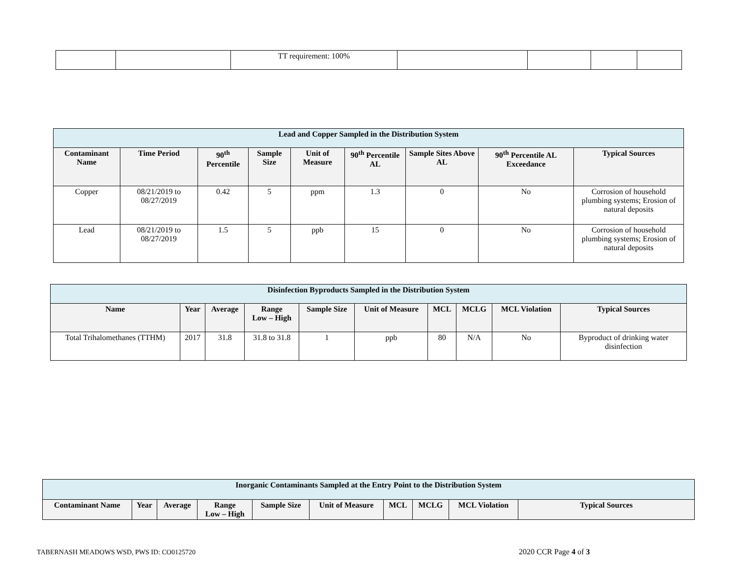| | | TT requirement: 100% | | | | |
| Lead and Copper Sampled in the Distribution System | | | | | | | | |
| --- | --- | --- | --- | --- | --- | --- | --- | --- |
| Contaminant Name | Time Period | 90<sup>th</sup> Percentile | Sample Size | Unit of Measure | 90<sup>th</sup> Percentile AL | Sample Sites Above AL | 90<sup>th</sup> Percentile AL Exceedance | Typical Sources |
| Copper | 08/21/2019 to 08/27/2019 | 0.42 | 5 | ppm | 1.3 | 0 | No | Corrosion of household plumbing systems; Erosion of natural deposits |
| Lead | 08/21/2019 to 08/27/2019 | 1.5 | 5 | ppb | 15 | 0 | No | Corrosion of household plumbing systems; Erosion of natural deposits |
| Disinfection Byproducts Sampled in the Distribution System | | | | | | | | | |
| --- | --- | --- | --- | --- | --- | --- | --- | --- | --- |
| Name | Year | Average | Range Low – High | Sample Size | Unit of Measure | MCL | MCLG | MCL Violation | Typical Sources |
| Total Trihalomethanes (TTHM) | 2017 | 31.8 | 31.8 to 31.8 | 1 | ppb | 80 | N/A | No | Byproduct of drinking water disinfection |
| Inorganic Contaminants Sampled at the Entry Point to the Distribution System | | | | | | | | | |
| --- | --- | --- | --- | --- | --- | --- | --- | --- | --- |
| Contaminant Name | Year | Average | Range Low – High | Sample Size | Unit of Measure | MCL | MCLG | MCL Violation | Typical Sources |
TABERNASH MEADOWS WSD, PWS ID: CO0125720
2020 CCR Page 4 of 3